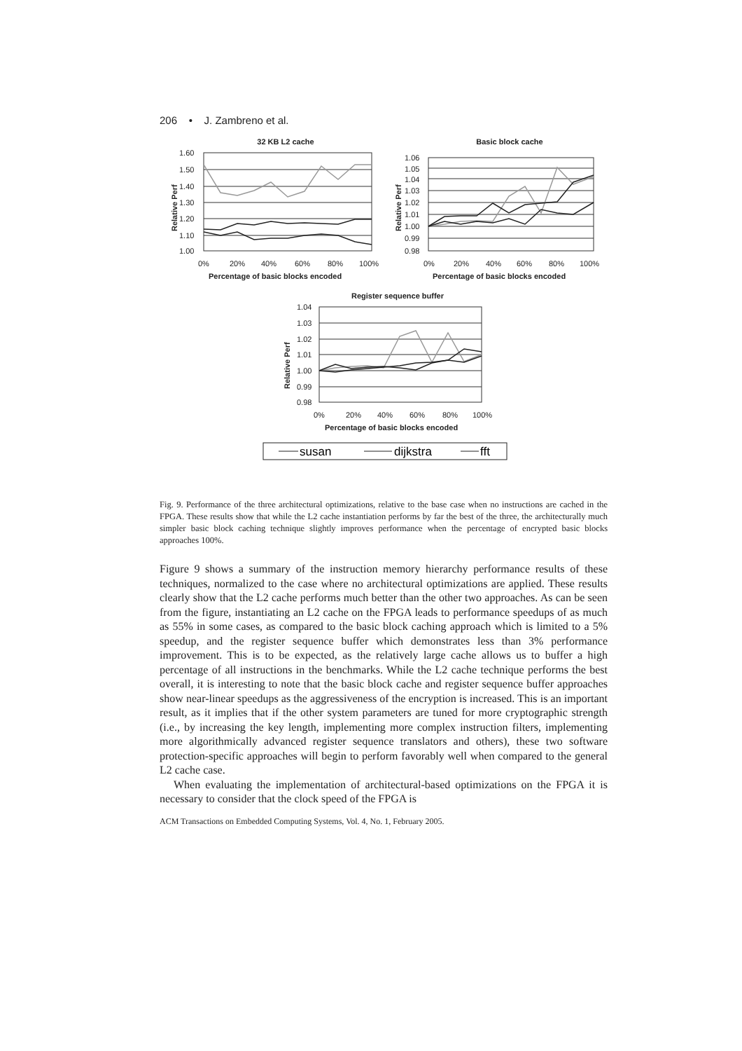206 • J. Zambreno et al.
32 KB L2 cache
Basic block cache
Relative Perf
Relative Perf
Relative Perf
1.60
1.50
1.40
1.30
1.20
1.10
1.00
0%
20%
40%
60%
80%
100%
Percentage of basic blocks encoded
1.06
1.05
1.04
1.03
1.02
1.01
1.00
0.99
0.98
0%
20%
40%
60%
80%
100%
Percentage of basic blocks encoded
Register sequence buffer
1.04
1.03
1.02
1.01
1.00
0.99
0.98
0%
20%
40%
60%
80%
100%
Percentage of basic blocks encoded
susan
dijkstra
fft
Fig. 9. Performance of the three architectural optimizations, relative to the base case when no instructions are cached in the FPGA. These results show that while the L2 cache instantiation performs by far the best of the three, the architecturally much simpler basic block caching technique slightly improves performance when the percentage of encrypted basic blocks approaches 100%.
Figure 9 shows a summary of the instruction memory hierarchy performance results of these techniques, normalized to the case where no architectural optimizations are applied. These results clearly show that the L2 cache performs much better than the other two approaches. As can be seen from the figure, instantiating an L2 cache on the FPGA leads to performance speedups of as much as 55% in some cases, as compared to the basic block caching approach which is limited to a 5% speedup, and the register sequence buffer which demonstrates less than 3% performance improvement. This is to be expected, as the relatively large cache allows us to buffer a high percentage of all instructions in the benchmarks. While the L2 cache technique performs the best overall, it is interesting to note that the basic block cache and register sequence buffer approaches show near-linear speedups as the aggressiveness of the encryption is increased. This is an important result, as it implies that if the other system parameters are tuned for more cryptographic strength (i.e., by increasing the key length, implementing more complex instruction filters, implementing more algorithmically advanced register sequence translators and others), these two software protection-specific approaches will begin to perform favorably well when compared to the general L2 cache case.
When evaluating the implementation of architectural-based optimizations on the FPGA it is necessary to consider that the clock speed of the FPGA is
ACM Transactions on Embedded Computing Systems, Vol. 4, No. 1, February 2005.